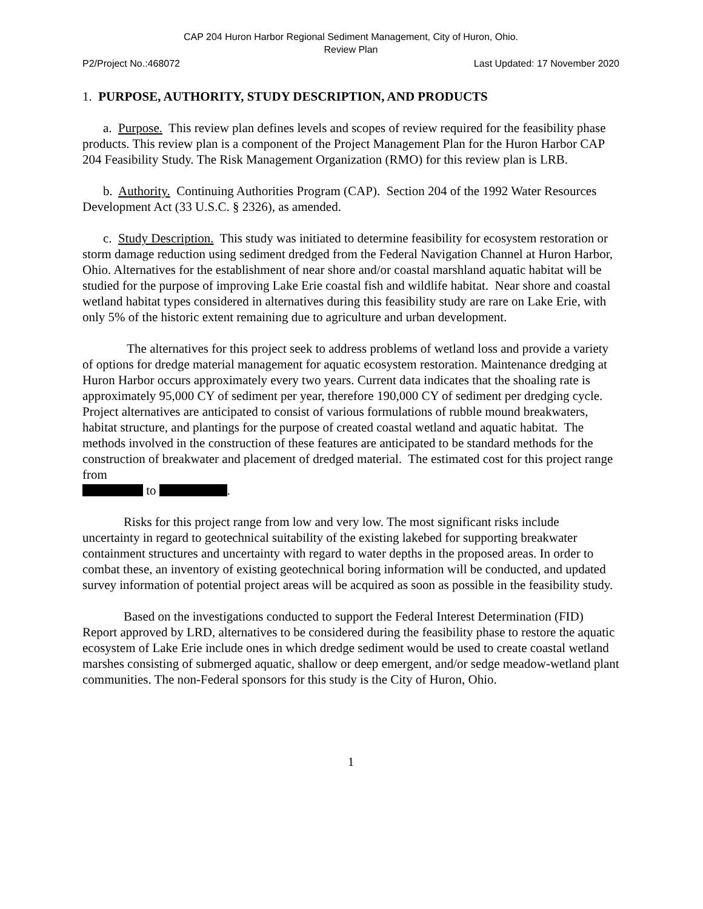CAP 204 Huron Harbor Regional Sediment Management, City of Huron, Ohio.
Review Plan
P2/Project No.:468072 Last Updated: 17 November 2020
1. PURPOSE, AUTHORITY, STUDY DESCRIPTION, AND PRODUCTS
a. Purpose. This review plan defines levels and scopes of review required for the feasibility phase products. This review plan is a component of the Project Management Plan for the Huron Harbor CAP 204 Feasibility Study. The Risk Management Organization (RMO) for this review plan is LRB.
b. Authority. Continuing Authorities Program (CAP). Section 204 of the 1992 Water Resources Development Act (33 U.S.C. § 2326), as amended.
c. Study Description. This study was initiated to determine feasibility for ecosystem restoration or storm damage reduction using sediment dredged from the Federal Navigation Channel at Huron Harbor, Ohio. Alternatives for the establishment of near shore and/or coastal marshland aquatic habitat will be studied for the purpose of improving Lake Erie coastal fish and wildlife habitat. Near shore and coastal wetland habitat types considered in alternatives during this feasibility study are rare on Lake Erie, with only 5% of the historic extent remaining due to agriculture and urban development.
The alternatives for this project seek to address problems of wetland loss and provide a variety of options for dredge material management for aquatic ecosystem restoration. Maintenance dredging at Huron Harbor occurs approximately every two years. Current data indicates that the shoaling rate is approximately 95,000 CY of sediment per year, therefore 190,000 CY of sediment per dredging cycle. Project alternatives are anticipated to consist of various formulations of rubble mound breakwaters, habitat structure, and plantings for the purpose of created coastal wetland and aquatic habitat. The methods involved in the construction of these features are anticipated to be standard methods for the construction of breakwater and placement of dredged material. The estimated cost for this project range from
to .
Risks for this project range from low and very low. The most significant risks include uncertainty in regard to geotechnical suitability of the existing lakebed for supporting breakwater containment structures and uncertainty with regard to water depths in the proposed areas. In order to combat these, an inventory of existing geotechnical boring information will be conducted, and updated survey information of potential project areas will be acquired as soon as possible in the feasibility study.
Based on the investigations conducted to support the Federal Interest Determination (FID) Report approved by LRD, alternatives to be considered during the feasibility phase to restore the aquatic ecosystem of Lake Erie include ones in which dredge sediment would be used to create coastal wetland marshes consisting of submerged aquatic, shallow or deep emergent, and/or sedge meadow-wetland plant communities. The non-Federal sponsors for this study is the City of Huron, Ohio.
1